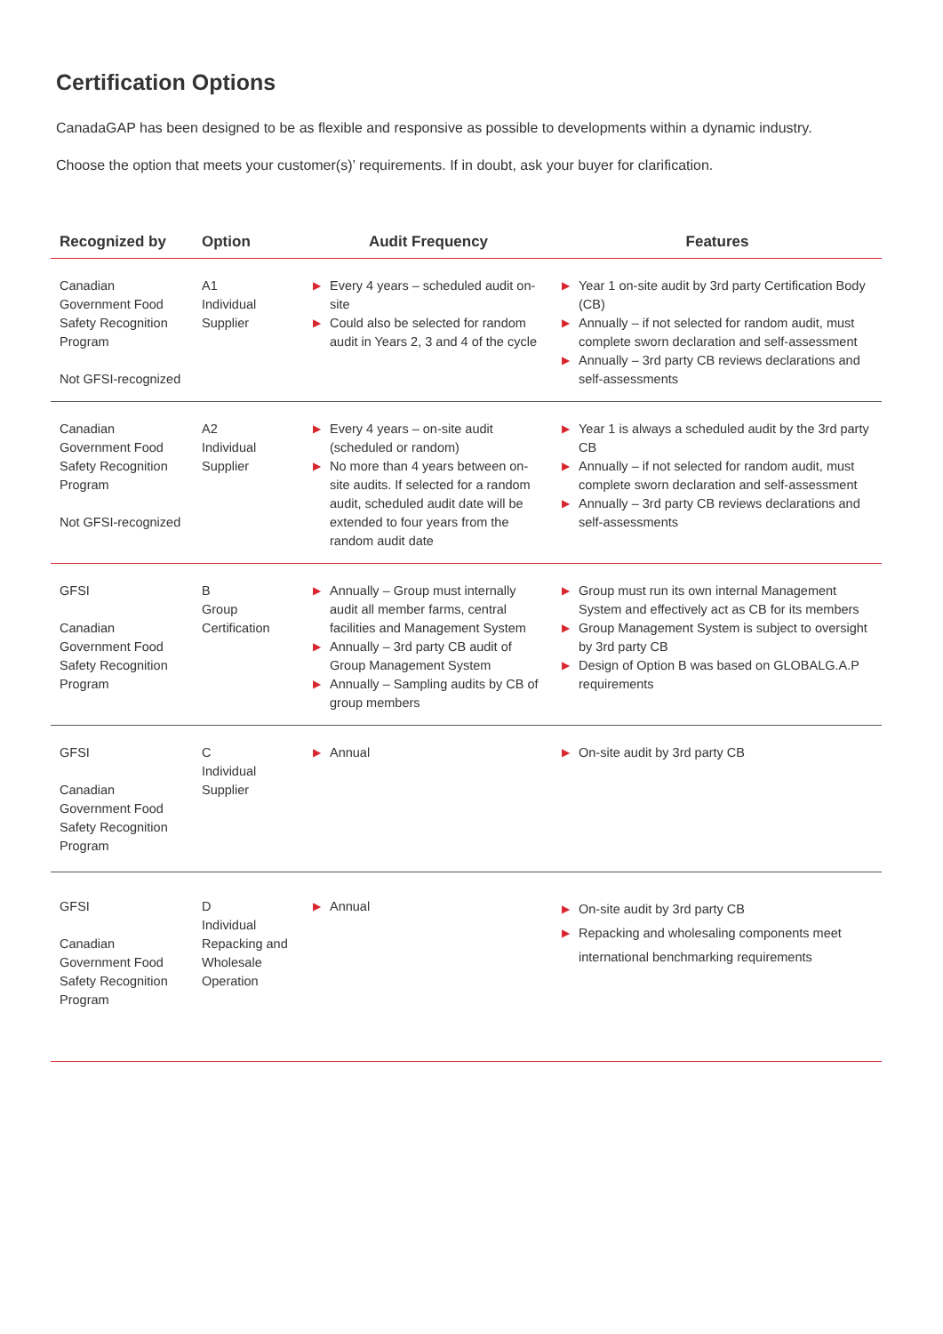Certification Options
CanadaGAP has been designed to be as flexible and responsive as possible to developments within a dynamic industry.
Choose the option that meets your customer(s)’ requirements. If in doubt, ask your buyer for clarification.
| Recognized by | Option | Audit Frequency | Features |
| --- | --- | --- | --- |
| Canadian Government Food Safety Recognition Program Not GFSI-recognized | A1 Individual Supplier | ▶ Every 4 years – scheduled audit on-site ▶ Could also be selected for random audit in Years 2, 3 and 4 of the cycle | ▶ Year 1 on-site audit by 3rd party Certification Body (CB) ▶ Annually – if not selected for random audit, must complete sworn declaration and self-assessment ▶ Annually – 3rd party CB reviews declarations and self-assessments |
| Canadian Government Food Safety Recognition Program Not GFSI-recognized | A2 Individual Supplier | ▶ Every 4 years – on-site audit (scheduled or random) ▶ No more than 4 years between on-site audits. If selected for a random audit, scheduled audit date will be extended to four years from the random audit date | ▶ Year 1 is always a scheduled audit by the 3rd party CB ▶ Annually – if not selected for random audit, must complete sworn declaration and self-assessment ▶ Annually – 3rd party CB reviews declarations and self-assessments |
| GFSI Canadian Government Food Safety Recognition Program | B Group Certification | ▶ Annually – Group must internally audit all member farms, central facilities and Management System ▶ Annually – 3rd party CB audit of Group Management System ▶ Annually – Sampling audits by CB of group members | ▶ Group must run its own internal Management System and effectively act as CB for its members ▶ Group Management System is subject to oversight by 3rd party CB ▶ Design of Option B was based on GLOBALG.A.P requirements |
| GFSI Canadian Government Food Safety Recognition Program | C Individual Supplier | ▶ Annual | ▶ On-site audit by 3rd party CB |
| GFSI Canadian Government Food Safety Recognition Program | D Individual Repacking and Wholesale Operation | ▶ Annual | ▶ On-site audit by 3rd party CB ▶ Repacking and wholesaling components meet international benchmarking requirements |